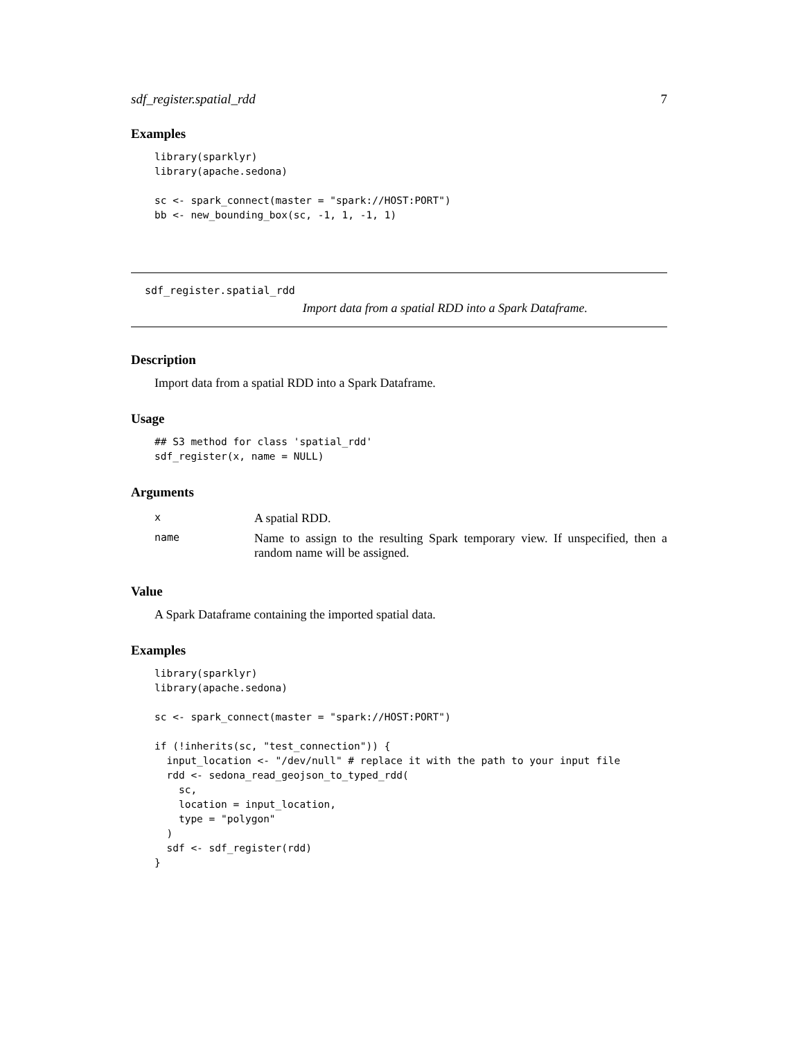sdf_register.spatial_rdd 7
Examples
library(sparklyr)
library(apache.sedona)

sc <- spark_connect(master = "spark://HOST:PORT")
bb <- new_bounding_box(sc, -1, 1, -1, 1)
sdf_register.spatial_rdd
Import data from a spatial RDD into a Spark Dataframe.
Description
Import data from a spatial RDD into a Spark Dataframe.
Usage
## S3 method for class 'spatial_rdd'
sdf_register(x, name = NULL)
Arguments
| x | A spatial RDD. |
| name | Name to assign to the resulting Spark temporary view. If unspecified, then a random name will be assigned. |
Value
A Spark Dataframe containing the imported spatial data.
Examples
library(sparklyr)
library(apache.sedona)

sc <- spark_connect(master = "spark://HOST:PORT")

if (!inherits(sc, "test_connection")) {
  input_location <- "/dev/null" # replace it with the path to your input file
  rdd <- sedona_read_geojson_to_typed_rdd(
    sc,
    location = input_location,
    type = "polygon"
  )
  sdf <- sdf_register(rdd)
}